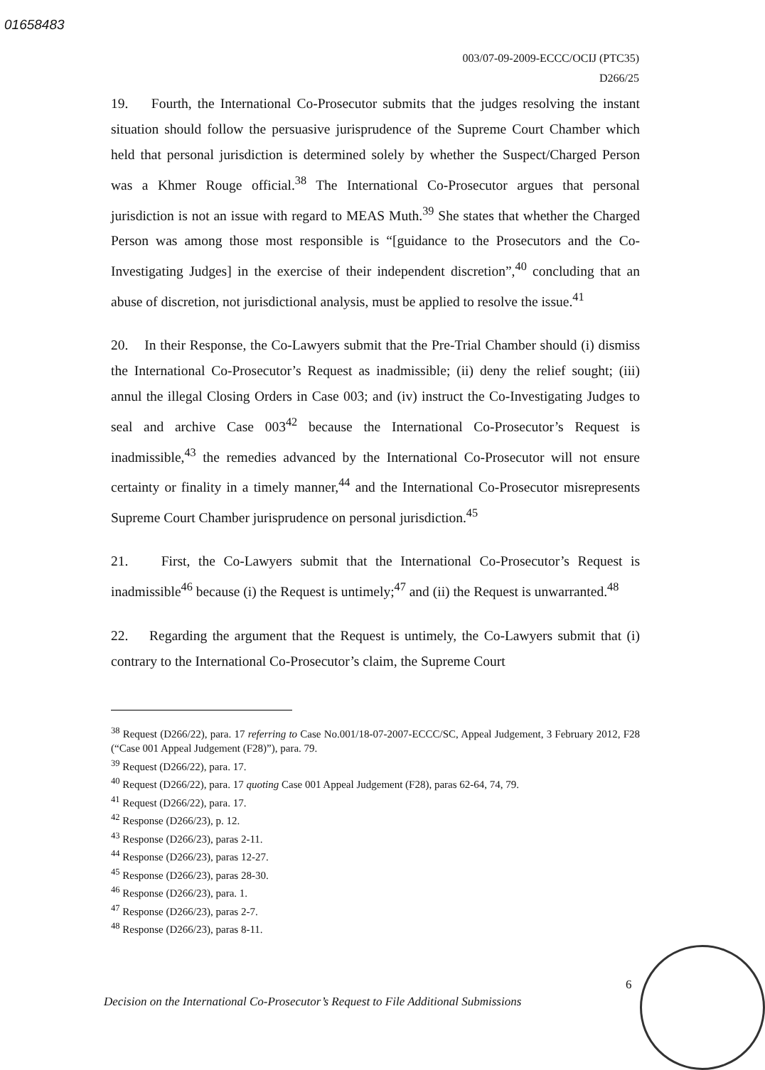01658483
003/07-09-2009-ECCC/OCIJ (PTC35)
D266/25
19. Fourth, the International Co-Prosecutor submits that the judges resolving the instant situation should follow the persuasive jurisprudence of the Supreme Court Chamber which held that personal jurisdiction is determined solely by whether the Suspect/Charged Person was a Khmer Rouge official.<sup>38</sup> The International Co-Prosecutor argues that personal jurisdiction is not an issue with regard to MEAS Muth.<sup>39</sup> She states that whether the Charged Person was among those most responsible is “[guidance to the Prosecutors and the Co-Investigating Judges] in the exercise of their independent discretion”,<sup>40</sup> concluding that an abuse of discretion, not jurisdictional analysis, must be applied to resolve the issue.<sup>41</sup>
20. In their Response, the Co-Lawyers submit that the Pre-Trial Chamber should (i) dismiss the International Co-Prosecutor’s Request as inadmissible; (ii) deny the relief sought; (iii) annul the illegal Closing Orders in Case 003; and (iv) instruct the Co-Investigating Judges to seal and archive Case 003<sup>42</sup> because the International Co-Prosecutor’s Request is inadmissible,<sup>43</sup> the remedies advanced by the International Co-Prosecutor will not ensure certainty or finality in a timely manner,<sup>44</sup> and the International Co-Prosecutor misrepresents Supreme Court Chamber jurisprudence on personal jurisdiction.<sup>45</sup>
21. First, the Co-Lawyers submit that the International Co-Prosecutor’s Request is inadmissible<sup>46</sup> because (i) the Request is untimely;<sup>47</sup> and (ii) the Request is unwarranted.<sup>48</sup>
22. Regarding the argument that the Request is untimely, the Co-Lawyers submit that (i) contrary to the International Co-Prosecutor’s claim, the Supreme Court
<sup>38</sup> Request (D266/22), para. 17 referring to Case No.001/18-07-2007-ECCC/SC, Appeal Judgement, 3 February 2012, F28 (“Case 001 Appeal Judgement (F28)”), para. 79.
<sup>39</sup> Request (D266/22), para. 17.
<sup>40</sup> Request (D266/22), para. 17 quoting Case 001 Appeal Judgement (F28), paras 62-64, 74, 79.
<sup>41</sup> Request (D266/22), para. 17.
<sup>42</sup> Response (D266/23), p. 12.
<sup>43</sup> Response (D266/23), paras 2-11.
<sup>44</sup> Response (D266/23), paras 12-27.
<sup>45</sup> Response (D266/23), paras 28-30.
<sup>46</sup> Response (D266/23), para. 1.
<sup>47</sup> Response (D266/23), paras 2-7.
<sup>48</sup> Response (D266/23), paras 8-11.
6
Decision on the International Co-Prosecutor’s Request to File Additional Submissions